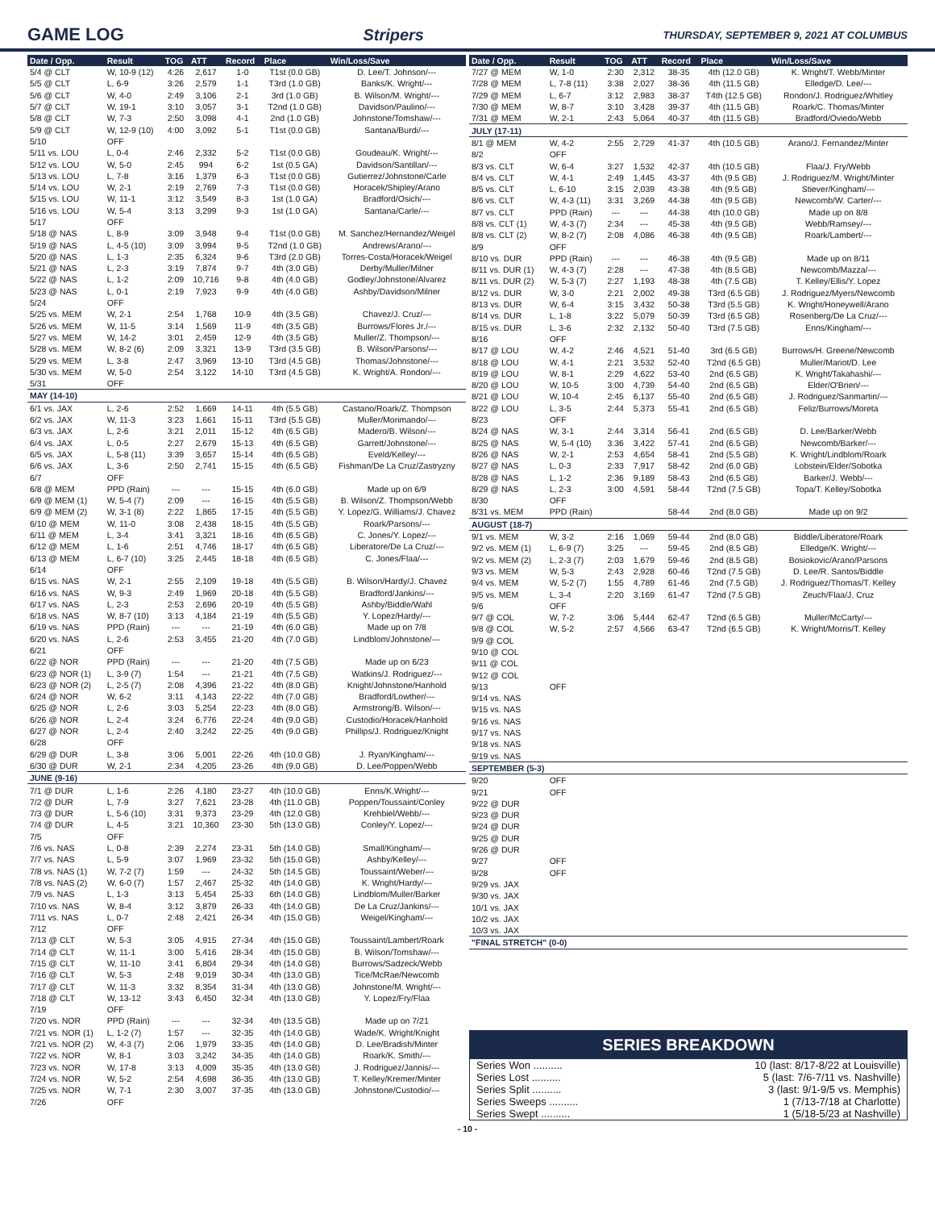GAME LOG Stripers THURSDAY, SEPTEMBER 9, 2021 AT COLUMBUS
| Date / Opp. | Result | TOG | ATT | Record | Place | Win/Loss/Save |
| --- | --- | --- | --- | --- | --- | --- |
| 5/4 @ CLT | W, 10-9 (12) | 4:26 | 2,617 | 1-0 | T1st (0.0 GB) | D. Lee/T. Johnson/--- |
| 5/5 @ CLT | L, 6-9 | 3:26 | 2,579 | 1-1 | T3rd (1.0 GB) | Banks/K. Wright/--- |
| 5/6 @ CLT | W, 4-0 | 2:49 | 3,106 | 2-1 | 3rd (1.0 GB) | B. Wilson/M. Wright/--- |
| 5/7 @ CLT | W, 19-1 | 3:10 | 3,057 | 3-1 | T2nd (1.0 GB) | Davidson/Paulino/--- |
| 5/8 @ CLT | W, 7-3 | 2:50 | 3,098 | 4-1 | 2nd (1.0 GB) | Johnstone/Tomshaw/--- |
| 5/9 @ CLT | W, 12-9 (10) | 4:00 | 3,092 | 5-1 | T1st (0.0 GB) | Santana/Burdi/--- |
| 5/10 | OFF | | | | | |
| 5/11 vs. LOU | L, 0-4 | 2:46 | 2,332 | 5-2 | T1st (0.0 GB) | Goudeau/K. Wright/--- |
| 5/12 vs. LOU | W, 5-0 | 2:45 | 994 | 6-2 | 1st (0.5 GA) | Davidson/Santillan/--- |
| 5/13 vs. LOU | L, 7-8 | 3:16 | 1,379 | 6-3 | T1st (0.0 GB) | Gutierrez/Johnstone/Carle |
| 5/14 vs. LOU | W, 2-1 | 2:19 | 2,769 | 7-3 | T1st (0.0 GB) | Horacek/Shipley/Arano |
| 5/15 vs. LOU | W, 11-1 | 3:12 | 3,549 | 8-3 | 1st (1.0 GA) | Bradford/Osich/--- |
| 5/16 vs. LOU | W, 5-4 | 3:13 | 3,299 | 9-3 | 1st (1.0 GA) | Santana/Carle/--- |
| 5/17 | OFF | | | | | |
| 5/18 @ NAS | L, 8-9 | 3:09 | 3,948 | 9-4 | T1st (0.0 GB) | M. Sanchez/Hernandez/Weigel |
| 5/19 @ NAS | L, 4-5 (10) | 3:09 | 3,994 | 9-5 | T2nd (1.0 GB) | Andrews/Arano/--- |
| 5/20 @ NAS | L, 1-3 | 2:35 | 6,324 | 9-6 | T3rd (2.0 GB) | Torres-Costa/Horacek/Weigel |
| 5/21 @ NAS | L, 2-3 | 3:19 | 7,874 | 9-7 | 4th (3.0 GB) | Derby/Muller/Milner |
| 5/22 @ NAS | L, 1-2 | 2:09 | 10,716 | 9-8 | 4th (4.0 GB) | Godley/Johnstone/Alvarez |
| 5/23 @ NAS | L, 0-1 | 2:19 | 7,923 | 9-9 | 4th (4.0 GB) | Ashby/Davidson/Milner |
| 5/24 | OFF | | | | | |
| 5/25 vs. MEM | W, 2-1 | 2:54 | 1,768 | 10-9 | 4th (3.5 GB) | Chavez/J. Cruz/--- |
| 5/26 vs. MEM | W, 11-5 | 3:14 | 1,569 | 11-9 | 4th (3.5 GB) | Burrows/Flores Jr./--- |
| 5/27 vs. MEM | W, 14-2 | 3:01 | 2,459 | 12-9 | 4th (3.5 GB) | Muller/Z. Thompson/--- |
| 5/28 vs. MEM | W, 8-2 (6) | 2:09 | 3,321 | 13-9 | T3rd (3.5 GB) | B. Wilson/Parsons/--- |
| 5/29 vs. MEM | L, 3-8 | 2:47 | 3,969 | 13-10 | T3rd (4.5 GB) | Thomas/Johnstone/--- |
| 5/30 vs. MEM | W, 5-0 | 2:54 | 3,122 | 14-10 | T3rd (4.5 GB) | K. Wright/A. Rondon/--- |
| 5/31 | OFF | | | | | |
| MAY (14-10) | | | | | | |
| 6/1 vs. JAX | L, 2-6 | 2:52 | 1,669 | 14-11 | 4th (5.5 GB) | Castano/Roark/Z. Thompson |
| 6/2 vs. JAX | W, 11-3 | 3:23 | 1,661 | 15-11 | T3rd (5.5 GB) | Muller/Morimando/--- |
| 6/3 vs. JAX | L, 2-6 | 3:21 | 2,011 | 15-12 | 4th (6.5 GB) | Madero/B. Wilson/--- |
| 6/4 vs. JAX | L, 0-5 | 2:27 | 2,679 | 15-13 | 4th (6.5 GB) | Garrett/Johnstone/--- |
| 6/5 vs. JAX | L, 5-8 (11) | 3:39 | 3,657 | 15-14 | 4th (6.5 GB) | Eveld/Kelley/--- |
| 6/6 vs. JAX | L, 3-6 | 2:50 | 2,741 | 15-15 | 4th (6.5 GB) | Fishman/De La Cruz/Zastryzny |
| 6/7 | OFF | | | | | |
| 6/8 @ MEM | PPD (Rain) | --- | --- | 15-15 | 4th (6.0 GB) | Made up on 6/9 |
| 6/9 @ MEM (1) | W, 5-4 (7) | 2:09 | --- | 16-15 | 4th (5.5 GB) | B. Wilson/Z. Thompson/Webb |
| 6/9 @ MEM (2) | W, 3-1 (8) | 2:22 | 1,865 | 17-15 | 4th (5.5 GB) | Y. Lopez/G. Williams/J. Chavez |
| 6/10 @ MEM | W, 11-0 | 3:08 | 2,438 | 18-15 | 4th (5.5 GB) | Roark/Parsons/--- |
| 6/11 @ MEM | L, 3-4 | 3:41 | 3,321 | 18-16 | 4th (6.5 GB) | C. Jones/Y. Lopez/--- |
| 6/12 @ MEM | L, 1-6 | 2:51 | 4,746 | 18-17 | 4th (6.5 GB) | Liberatore/De La Cruz/--- |
| 6/13 @ MEM | L, 6-7 (10) | 3:25 | 2,445 | 18-18 | 4th (6.5 GB) | C. Jones/Flaa/--- |
| 6/14 | OFF | | | | | |
| 6/15 vs. NAS | W, 2-1 | 2:55 | 2,109 | 19-18 | 4th (5.5 GB) | B. Wilson/Hardy/J. Chavez |
| 6/16 vs. NAS | W, 9-3 | 2:49 | 1,969 | 20-18 | 4th (5.5 GB) | Bradford/Jankins/--- |
| 6/17 vs. NAS | L, 2-3 | 2:53 | 2,696 | 20-19 | 4th (5.5 GB) | Ashby/Biddle/Wahl |
| 6/18 vs. NAS | W, 8-7 (10) | 3:13 | 4,184 | 21-19 | 4th (5.5 GB) | Y. Lopez/Hardy/--- |
| 6/19 vs. NAS | PPD (Rain) | --- | --- | 21-19 | 4th (6.0 GB) | Made up on 7/8 |
| 6/20 vs. NAS | L, 2-6 | 2:53 | 3,455 | 21-20 | 4th (7.0 GB) | Lindblom/Johnstone/--- |
| 6/21 | OFF | | | | | |
| 6/22 @ NOR | PPD (Rain) | --- | --- | 21-20 | 4th (7.5 GB) | Made up on 6/23 |
| 6/23 @ NOR (1) | L, 3-9 (7) | 1:54 | --- | 21-21 | 4th (7.5 GB) | Watkins/J. Rodriguez/--- |
| 6/23 @ NOR (2) | L, 2-5 (7) | 2:08 | 4,396 | 21-22 | 4th (8.0 GB) | Knight/Johnstone/Hanhold |
| 6/24 @ NOR | W, 6-2 | 3:11 | 4,143 | 22-22 | 4th (7.0 GB) | Bradford/Lowther/--- |
| 6/25 @ NOR | L, 2-6 | 3:03 | 5,254 | 22-23 | 4th (8.0 GB) | Armstrong/B. Wilson/--- |
| 6/26 @ NOR | L, 2-4 | 3:24 | 6,776 | 22-24 | 4th (9.0 GB) | Custodio/Horacek/Hanhold |
| 6/27 @ NOR | L, 2-4 | 2:40 | 3,242 | 22-25 | 4th (9.0 GB) | Phillips/J. Rodriguez/Knight |
| 6/28 | OFF | | | | | |
| 6/29 @ DUR | L, 3-8 | 3:06 | 5,001 | 22-26 | 4th (10.0 GB) | J. Ryan/Kingham/--- |
| 6/30 @ DUR | W, 2-1 | 2:34 | 4,205 | 23-26 | 4th (9.0 GB) | D. Lee/Poppen/Webb |
| JUNE (9-16) | | | | | | |
| 7/1 @ DUR | L, 1-6 | 2:26 | 4,180 | 23-27 | 4th (10.0 GB) | Enns/K.Wright/--- |
| 7/2 @ DUR | L, 7-9 | 3:27 | 7,621 | 23-28 | 4th (11.0 GB) | Poppen/Toussaint/Conley |
| 7/3 @ DUR | L, 5-6 (10) | 3:31 | 9,373 | 23-29 | 4th (12.0 GB) | Krehbiel/Webb/--- |
| 7/4 @ DUR | L, 4-5 | 3:21 | 10,360 | 23-30 | 5th (13.0 GB) | Conley/Y. Lopez/--- |
| 7/5 | OFF | | | | | |
| 7/6 vs. NAS | L, 0-8 | 2:39 | 2,274 | 23-31 | 5th (14.0 GB) | Small/Kingham/--- |
| 7/7 vs. NAS | L, 5-9 | 3:07 | 1,969 | 23-32 | 5th (15.0 GB) | Ashby/Kelley/--- |
| 7/8 vs. NAS (1) | W, 7-2 (7) | 1:59 | --- | 24-32 | 5th (14.5 GB) | Toussaint/Weber/--- |
| 7/8 vs. NAS (2) | W, 6-0 (7) | 1:57 | 2,467 | 25-32 | 4th (14.0 GB) | K. Wright/Hardy/--- |
| 7/9 vs. NAS | L, 1-3 | 3:13 | 5,454 | 25-33 | 6th (14.0 GB) | Lindblom/Muller/Barker |
| 7/10 vs. NAS | W, 8-4 | 3:12 | 3,879 | 26-33 | 4th (14.0 GB) | De La Cruz/Jankins/--- |
| 7/11 vs. NAS | L, 0-7 | 2:48 | 2,421 | 26-34 | 4th (15.0 GB) | Weigel/Kingham/--- |
| 7/12 | OFF | | | | | |
| 7/13 @ CLT | W, 5-3 | 3:05 | 4,915 | 27-34 | 4th (15.0 GB) | Toussaint/Lambert/Roark |
| 7/14 @ CLT | W, 11-1 | 3:00 | 5,416 | 28-34 | 4th (15.0 GB) | B. Wilson/Tomshaw/--- |
| 7/15 @ CLT | W, 11-10 | 3:41 | 6,804 | 29-34 | 4th (14.0 GB) | Burrows/Sadzeck/Webb |
| 7/16 @ CLT | W, 5-3 | 2:48 | 9,019 | 30-34 | 4th (13.0 GB) | Tice/McRae/Newcomb |
| 7/17 @ CLT | W, 11-3 | 3:32 | 8,354 | 31-34 | 4th (13.0 GB) | Johnstone/M. Wright/--- |
| 7/18 @ CLT | W, 13-12 | 3:43 | 6,450 | 32-34 | 4th (13.0 GB) | Y. Lopez/Fry/Flaa |
| 7/19 | OFF | | | | | |
| 7/20 vs. NOR | PPD (Rain) | --- | --- | 32-34 | 4th (13.5 GB) | Made up on 7/21 |
| 7/21 vs. NOR (1) | L, 1-2 (7) | 1:57 | --- | 32-35 | 4th (14.0 GB) | Wade/K. Wright/Knight |
| 7/21 vs. NOR (2) | W, 4-3 (7) | 2:06 | 1,979 | 33-35 | 4th (14.0 GB) | D. Lee/Bradish/Minter |
| 7/22 vs. NOR | W, 8-1 | 3:03 | 3,242 | 34-35 | 4th (14.0 GB) | Roark/K. Smith/--- |
| 7/23 vs. NOR | W, 17-8 | 3:13 | 4,009 | 35-35 | 4th (13.0 GB) | J. Rodriguez/Jannis/--- |
| 7/24 vs. NOR | W, 5-2 | 2:54 | 4,698 | 36-35 | 4th (13.0 GB) | T. Kelley/Kremer/Minter |
| 7/25 vs. NOR | W, 7-1 | 2:30 | 3,007 | 37-35 | 4th (13.0 GB) | Johnstone/Custodio/--- |
| 7/26 | OFF | | | | | |
| Date / Opp. | Result | TOG | ATT | Record | Place | Win/Loss/Save |
| --- | --- | --- | --- | --- | --- | --- |
| 7/27 @ MEM | W, 1-0 | 2:30 | 2,312 | 38-35 | 4th (12.0 GB) | K. Wright/T. Webb/Minter |
| 7/28 @ MEM | L, 7-8 (11) | 3:38 | 2,027 | 38-36 | 4th (11.5 GB) | Elledge/D. Lee/--- |
| 7/29 @ MEM | L, 6-7 | 3:12 | 2,983 | 38-37 | T4th (12.5 GB) | Rondon/J. Rodriguez/Whitley |
| 7/30 @ MEM | W, 8-7 | 3:10 | 3,428 | 39-37 | 4th (11.5 GB) | Roark/C. Thomas/Minter |
| 7/31 @ MEM | W, 2-1 | 2:43 | 5,064 | 40-37 | 4th (11.5 GB) | Bradford/Oviedo/Webb |
| JULY (17-11) | | | | | | |
| 8/1 @ MEM | W, 4-2 | 2:55 | 2,729 | 41-37 | 4th (10.5 GB) | Arano/J. Fernandez/Minter |
| 8/2 | OFF | | | | | |
| 8/3 vs. CLT | W, 6-4 | 3:27 | 1,532 | 42-37 | 4th (10.5 GB) | Flaa/J. Fry/Webb |
| 8/4 vs. CLT | W, 4-1 | 2:49 | 1,445 | 43-37 | 4th (9.5 GB) | J. Rodriguez/M. Wright/Minter |
| 8/5 vs. CLT | L, 6-10 | 3:15 | 2,039 | 43-38 | 4th (9.5 GB) | Stiever/Kingham/--- |
| 8/6 vs. CLT | W, 4-3 (11) | 3:31 | 3,269 | 44-38 | 4th (9.5 GB) | Newcomb/W. Carter/--- |
| 8/7 vs. CLT | PPD (Rain) | --- | --- | 44-38 | 4th (10.0 GB) | Made up on 8/8 |
| 8/8 vs. CLT (1) | W, 4-3 (7) | 2:34 | --- | 45-38 | 4th (9.5 GB) | Webb/Ramsey/--- |
| 8/8 vs. CLT (2) | W, 8-2 (7) | 2:08 | 4,086 | 46-38 | 4th (9.5 GB) | Roark/Lambert/--- |
| 8/9 | OFF | | | | | |
| 8/10 vs. DUR | PPD (Rain) | --- | --- | 46-38 | 4th (9.5 GB) | Made up on 8/11 |
| 8/11 vs. DUR (1) | W, 4-3 (7) | 2:28 | --- | 47-38 | 4th (8.5 GB) | Newcomb/Mazza/--- |
| 8/11 vs. DUR (2) | W, 5-3 (7) | 2:27 | 1,193 | 48-38 | 4th (7.5 GB) | T. Kelley/Ellis/Y. Lopez |
| 8/12 vs. DUR | W, 3-0 | 2:21 | 2,002 | 49-38 | T3rd (6.5 GB) | J. Rodriguez/Myers/Newcomb |
| 8/13 vs. DUR | W, 6-4 | 3:15 | 3,432 | 50-38 | T3rd (5.5 GB) | K. Wright/Honeywell/Arano |
| 8/14 vs. DUR | L, 1-8 | 3:22 | 5,079 | 50-39 | T3rd (6.5 GB) | Rosenberg/De La Cruz/--- |
| 8/15 vs. DUR | L, 3-6 | 2:32 | 2,132 | 50-40 | T3rd (7.5 GB) | Enns/Kingham/--- |
| 8/16 | OFF | | | | | |
| 8/17 @ LOU | W, 4-2 | 2:46 | 4,521 | 51-40 | 3rd (6.5 GB) | Burrows/H. Greene/Newcomb |
| 8/18 @ LOU | W, 4-1 | 2:21 | 3,532 | 52-40 | T2nd (6.5 GB) | Muller/Mariot/D. Lee |
| 8/19 @ LOU | W, 8-1 | 2:29 | 4,622 | 53-40 | 2nd (6.5 GB) | K. Wright/Takahashi/--- |
| 8/20 @ LOU | W, 10-5 | 3:00 | 4,739 | 54-40 | 2nd (6.5 GB) | Elder/O'Brien/--- |
| 8/21 @ LOU | W, 10-4 | 2:45 | 6,137 | 55-40 | 2nd (6.5 GB) | J. Rodriguez/Sanmartin/--- |
| 8/22 @ LOU | L, 3-5 | 2:44 | 5,373 | 55-41 | 2nd (6.5 GB) | Feliz/Burrows/Moreta |
| 8/23 | OFF | | | | | |
| 8/24 @ NAS | W, 3-1 | 2:44 | 3,314 | 56-41 | 2nd (6.5 GB) | D. Lee/Barker/Webb |
| 8/25 @ NAS | W, 5-4 (10) | 3:36 | 3,422 | 57-41 | 2nd (6.5 GB) | Newcomb/Barker/--- |
| 8/26 @ NAS | W, 2-1 | 2:53 | 4,654 | 58-41 | 2nd (5.5 GB) | K. Wright/Lindblom/Roark |
| 8/27 @ NAS | L, 0-3 | 2:33 | 7,917 | 58-42 | 2nd (6.0 GB) | Lobstein/Elder/Sobotka |
| 8/28 @ NAS | L, 1-2 | 2:36 | 9,189 | 58-43 | 2nd (6.5 GB) | Barker/J. Webb/--- |
| 8/29 @ NAS | L, 2-3 | 3:00 | 4,591 | 58-44 | T2nd (7.5 GB) | Topa/T. Kelley/Sobotka |
| 8/30 | OFF | | | | | |
| 8/31 vs. MEM | PPD (Rain) | | | 58-44 | 2nd (8.0 GB) | Made up on 9/2 |
| AUGUST (18-7) | | | | | | |
| 9/1 vs. MEM | W, 3-2 | 2:16 | 1,069 | 59-44 | 2nd (8.0 GB) | Biddle/Liberatore/Roark |
| 9/2 vs. MEM (1) | L, 6-9 (7) | 3:25 | --- | 59-45 | 2nd (8.5 GB) | Elledge/K. Wright/--- |
| 9/2 vs. MEM (2) | L, 2-3 (7) | 2:03 | 1,679 | 59-46 | 2nd (8.5 GB) | Bosiokovic/Arano/Parsons |
| 9/3 vs. MEM | W, 5-3 | 2:43 | 2,928 | 60-46 | T2nd (7.5 GB) | D. Lee/R. Santos/Biddle |
| 9/4 vs. MEM | W, 5-2 (7) | 1:55 | 4,789 | 61-46 | 2nd (7.5 GB) | J. Rodriguez/Thomas/T. Kelley |
| 9/5 vs. MEM | L, 3-4 | 2:20 | 3,169 | 61-47 | T2nd (7.5 GB) | Zeuch/Flaa/J. Cruz |
| 9/6 | OFF | | | | | |
| 9/7 @ COL | W, 7-2 | 3:06 | 5,444 | 62-47 | T2nd (6.5 GB) | Muller/McCarty/--- |
| 9/8 @ COL | W, 5-2 | 2:57 | 4,566 | 63-47 | T2nd (6.5 GB) | K. Wright/Morris/T. Kelley |
| 9/9 @ COL | | | | | | |
| 9/10 @ COL | | | | | | |
| 9/11 @ COL | | | | | | |
| 9/12 @ COL | | | | | | |
| 9/13 | OFF | | | | | |
| 9/14 vs. NAS | | | | | | |
| 9/15 vs. NAS | | | | | | |
| 9/16 vs. NAS | | | | | | |
| 9/17 vs. NAS | | | | | | |
| 9/18 vs. NAS | | | | | | |
| 9/19 vs. NAS | | | | | | |
| SEPTEMBER (5-3) | | | | | | |
| 9/20 | OFF | | | | | |
| 9/21 | OFF | | | | | |
| 9/22 @ DUR | | | | | | |
| 9/23 @ DUR | | | | | | |
| 9/24 @ DUR | | | | | | |
| 9/25 @ DUR | | | | | | |
| 9/26 @ DUR | | | | | | |
| 9/27 | OFF | | | | | |
| 9/28 | OFF | | | | | |
| 9/29 vs. JAX | | | | | | |
| 9/30 vs. JAX | | | | | | |
| 10/1 vs. JAX | | | | | | |
| 10/2 vs. JAX | | | | | | |
| 10/3 vs. JAX | | | | | | |
| "FINAL STRETCH" (0-0) | | | | | | |
SERIES BREAKDOWN
Series Won .......... 10 (last: 8/17-8/22 at Louisville)
Series Lost .......... 5 (last: 7/6-7/11 vs. Nashville)
Series Split .......... 3 (last: 9/1-9/5 vs. Memphis)
Series Sweeps .......... 1 (7/13-7/18 at Charlotte)
Series Swept .......... 1 (5/18-5/23 at Nashville)
- 10 -